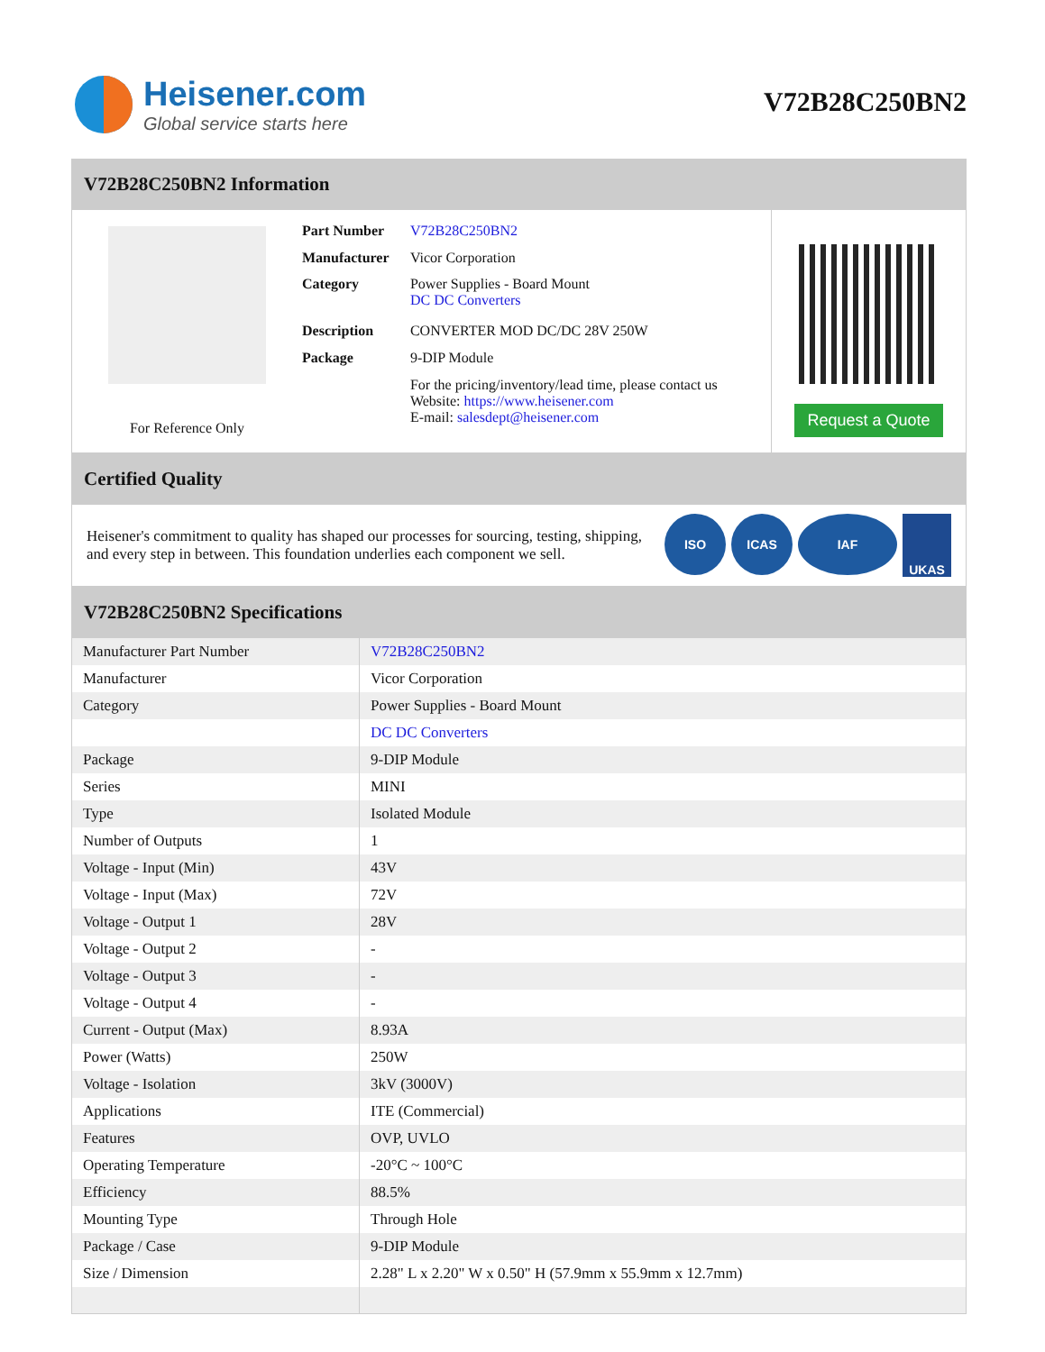Heisener.com
Global service starts here
V72B28C250BN2
V72B28C250BN2 Information
For Reference Only
| Part Number | V72B28C250BN2 |
| Manufacturer | Vicor Corporation |
| Category | Power Supplies - Board Mount DC DC Converters |
| Description | CONVERTER MOD DC/DC 28V 250W |
| Package | 9-DIP Module |
| | For the pricing/inventory/lead time, please contact us Website: https://www.heisener.com E-mail: salesdept@heisener.com |
Request a Quote
Certified Quality
Heisener's commitment to quality has shaped our processes for sourcing, testing, shipping, and every step in between. This foundation underlies each component we sell.
ISO ICAS IAF UKAS
V72B28C250BN2 Specifications
| Manufacturer Part Number | V72B28C250BN2 |
| Manufacturer | Vicor Corporation |
| Category | Power Supplies - Board Mount |
| | DC DC Converters |
| Package | 9-DIP Module |
| Series | MINI |
| Type | Isolated Module |
| Number of Outputs | 1 |
| Voltage - Input (Min) | 43V |
| Voltage - Input (Max) | 72V |
| Voltage - Output 1 | 28V |
| Voltage - Output 2 | - |
| Voltage - Output 3 | - |
| Voltage - Output 4 | - |
| Current - Output (Max) | 8.93A |
| Power (Watts) | 250W |
| Voltage - Isolation | 3kV (3000V) |
| Applications | ITE (Commercial) |
| Features | OVP, UVLO |
| Operating Temperature | -20°C ~ 100°C |
| Efficiency | 88.5% |
| Mounting Type | Through Hole |
| Package / Case | 9-DIP Module |
| Size / Dimension | 2.28" L x 2.20" W x 0.50" H (57.9mm x 55.9mm x 12.7mm) |